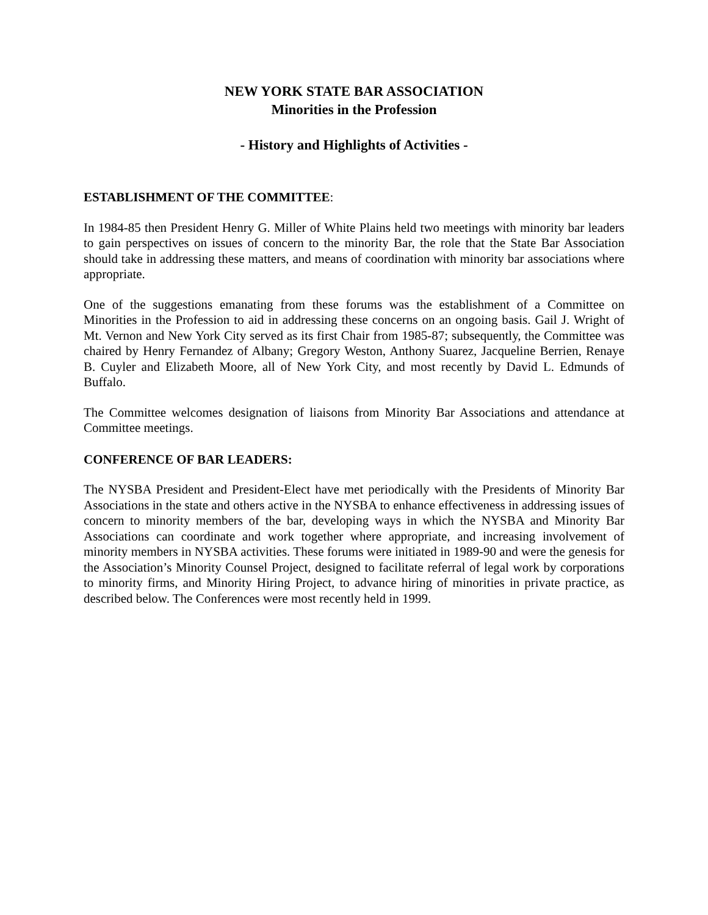NEW YORK STATE BAR ASSOCIATION
Minorities in the Profession
- History and Highlights of Activities -
ESTABLISHMENT OF THE COMMITTEE:
In 1984-85 then President Henry G. Miller of White Plains held two meetings with minority bar leaders to gain perspectives on issues of concern to the minority Bar, the role that the State Bar Association should take in addressing these matters, and means of coordination with minority bar associations where appropriate.
One of the suggestions emanating from these forums was the establishment of a Committee on Minorities in the Profession to aid in addressing these concerns on an ongoing basis. Gail J. Wright of Mt. Vernon and New York City served as its first Chair from 1985-87; subsequently, the Committee was chaired by Henry Fernandez of Albany; Gregory Weston, Anthony Suarez, Jacqueline Berrien, Renaye B. Cuyler and Elizabeth Moore, all of New York City, and most recently by David L. Edmunds of Buffalo.
The Committee welcomes designation of liaisons from Minority Bar Associations and attendance at Committee meetings.
CONFERENCE OF BAR LEADERS:
The NYSBA President and President-Elect have met periodically with the Presidents of Minority Bar Associations in the state and others active in the NYSBA to enhance effectiveness in addressing issues of concern to minority members of the bar, developing ways in which the NYSBA and Minority Bar Associations can coordinate and work together where appropriate, and increasing involvement of minority members in NYSBA activities. These forums were initiated in 1989-90 and were the genesis for the Association’s Minority Counsel Project, designed to facilitate referral of legal work by corporations to minority firms, and Minority Hiring Project, to advance hiring of minorities in private practice, as described below. The Conferences were most recently held in 1999.